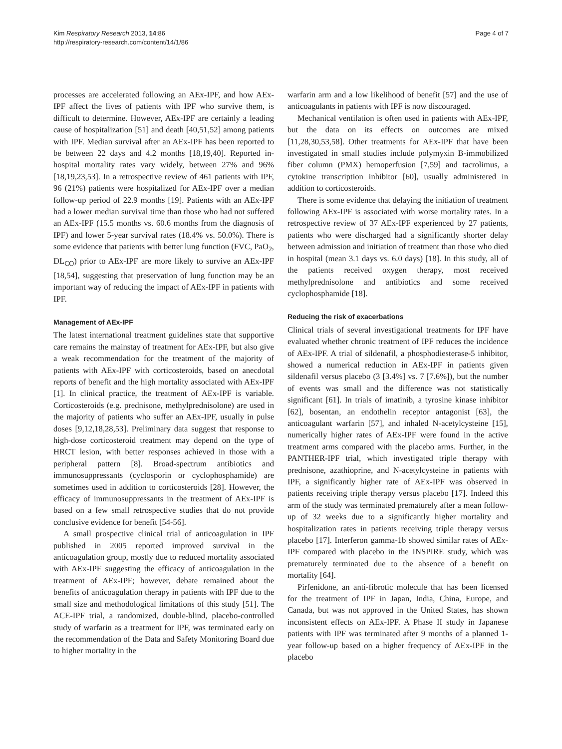Kim Respiratory Research 2013, 14:86
http://respiratory-research.com/content/14/1/86
Page 4 of 7
processes are accelerated following an AEx-IPF, and how AEx-IPF affect the lives of patients with IPF who survive them, is difficult to determine. However, AEx-IPF are certainly a leading cause of hospitalization [51] and death [40,51,52] among patients with IPF. Median survival after an AEx-IPF has been reported to be between 22 days and 4.2 months [18,19,40]. Reported in-hospital mortality rates vary widely, between 27% and 96% [18,19,23,53]. In a retrospective review of 461 patients with IPF, 96 (21%) patients were hospitalized for AEx-IPF over a median follow-up period of 22.9 months [19]. Patients with an AEx-IPF had a lower median survival time than those who had not suffered an AEx-IPF (15.5 months vs. 60.6 months from the diagnosis of IPF) and lower 5-year survival rates (18.4% vs. 50.0%). There is some evidence that patients with better lung function (FVC, PaO<sub>2</sub>, DL<sub>CO</sub>) prior to AEx-IPF are more likely to survive an AEx-IPF [18,54], suggesting that preservation of lung function may be an important way of reducing the impact of AEx-IPF in patients with IPF.
Management of AEx-IPF
The latest international treatment guidelines state that supportive care remains the mainstay of treatment for AEx-IPF, but also give a weak recommendation for the treatment of the majority of patients with AEx-IPF with corticosteroids, based on anecdotal reports of benefit and the high mortality associated with AEx-IPF [1]. In clinical practice, the treatment of AEx-IPF is variable. Corticosteroids (e.g. prednisone, methylprednisolone) are used in the majority of patients who suffer an AEx-IPF, usually in pulse doses [9,12,18,28,53]. Preliminary data suggest that response to high-dose corticosteroid treatment may depend on the type of HRCT lesion, with better responses achieved in those with a peripheral pattern [8]. Broad-spectrum antibiotics and immunosuppressants (cyclosporin or cyclophosphamide) are sometimes used in addition to corticosteroids [28]. However, the efficacy of immunosuppressants in the treatment of AEx-IPF is based on a few small retrospective studies that do not provide conclusive evidence for benefit [54-56].
A small prospective clinical trial of anticoagulation in IPF published in 2005 reported improved survival in the anticoagulation group, mostly due to reduced mortality associated with AEx-IPF suggesting the efficacy of anticoagulation in the treatment of AEx-IPF; however, debate remained about the benefits of anticoagulation therapy in patients with IPF due to the small size and methodological limitations of this study [51]. The ACE-IPF trial, a randomized, double-blind, placebo-controlled study of warfarin as a treatment for IPF, was terminated early on the recommendation of the Data and Safety Monitoring Board due to higher mortality in the
warfarin arm and a low likelihood of benefit [57] and the use of anticoagulants in patients with IPF is now discouraged.
Mechanical ventilation is often used in patients with AEx-IPF, but the data on its effects on outcomes are mixed [11,28,30,53,58]. Other treatments for AEx-IPF that have been investigated in small studies include polymyxin B-immobilized fiber column (PMX) hemoperfusion [7,59] and tacrolimus, a cytokine transcription inhibitor [60], usually administered in addition to corticosteroids.
There is some evidence that delaying the initiation of treatment following AEx-IPF is associated with worse mortality rates. In a retrospective review of 37 AEx-IPF experienced by 27 patients, patients who were discharged had a significantly shorter delay between admission and initiation of treatment than those who died in hospital (mean 3.1 days vs. 6.0 days) [18]. In this study, all of the patients received oxygen therapy, most received methylprednisolone and antibiotics and some received cyclophosphamide [18].
Reducing the risk of exacerbations
Clinical trials of several investigational treatments for IPF have evaluated whether chronic treatment of IPF reduces the incidence of AEx-IPF. A trial of sildenafil, a phosphodiesterase-5 inhibitor, showed a numerical reduction in AEx-IPF in patients given sildenafil versus placebo (3 [3.4%] vs. 7 [7.6%]), but the number of events was small and the difference was not statistically significant [61]. In trials of imatinib, a tyrosine kinase inhibitor [62], bosentan, an endothelin receptor antagonist [63], the anticoagulant warfarin [57], and inhaled N-acetylcysteine [15], numerically higher rates of AEx-IPF were found in the active treatment arms compared with the placebo arms. Further, in the PANTHER-IPF trial, which investigated triple therapy with prednisone, azathioprine, and N-acetylcysteine in patients with IPF, a significantly higher rate of AEx-IPF was observed in patients receiving triple therapy versus placebo [17]. Indeed this arm of the study was terminated prematurely after a mean follow-up of 32 weeks due to a significantly higher mortality and hospitalization rates in patients receiving triple therapy versus placebo [17]. Interferon gamma-1b showed similar rates of AEx-IPF compared with placebo in the INSPIRE study, which was prematurely terminated due to the absence of a benefit on mortality [64].
Pirfenidone, an anti-fibrotic molecule that has been licensed for the treatment of IPF in Japan, India, China, Europe, and Canada, but was not approved in the United States, has shown inconsistent effects on AEx-IPF. A Phase II study in Japanese patients with IPF was terminated after 9 months of a planned 1-year follow-up based on a higher frequency of AEx-IPF in the placebo